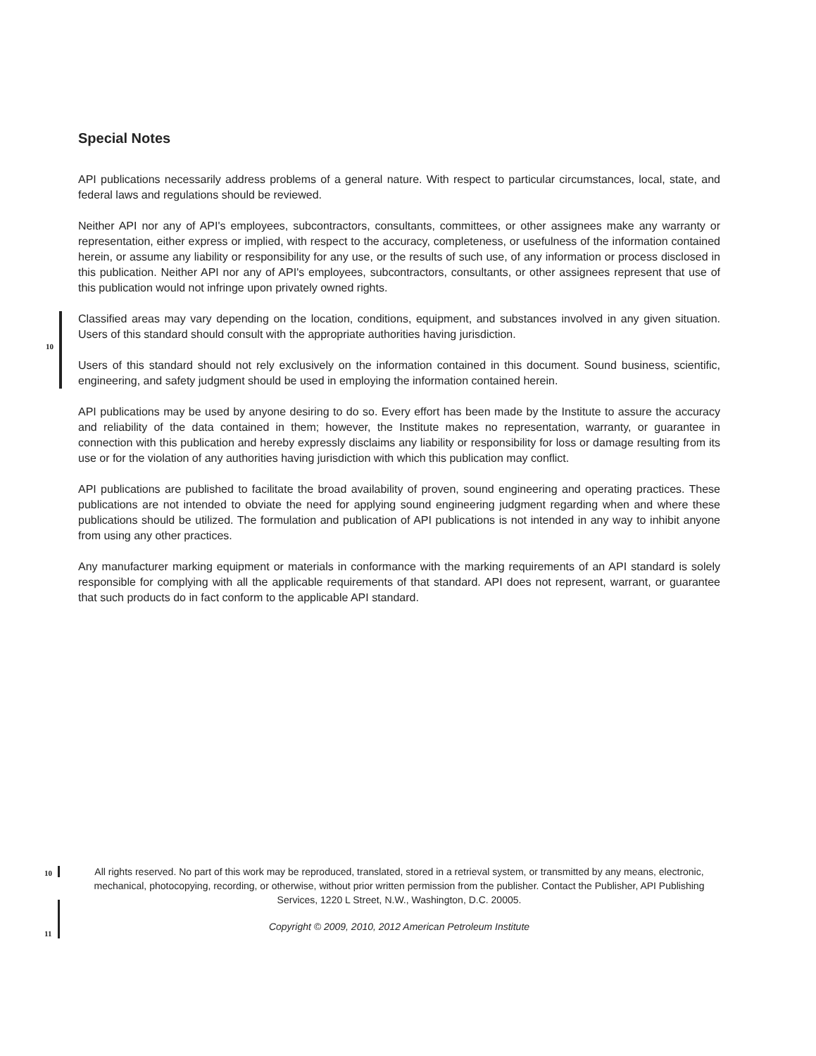Special Notes
API publications necessarily address problems of a general nature. With respect to particular circumstances, local, state, and federal laws and regulations should be reviewed.
Neither API nor any of API's employees, subcontractors, consultants, committees, or other assignees make any warranty or representation, either express or implied, with respect to the accuracy, completeness, or usefulness of the information contained herein, or assume any liability or responsibility for any use, or the results of such use, of any information or process disclosed in this publication. Neither API nor any of API's employees, subcontractors, consultants, or other assignees represent that use of this publication would not infringe upon privately owned rights.
10
Classified areas may vary depending on the location, conditions, equipment, and substances involved in any given situation. Users of this standard should consult with the appropriate authorities having jurisdiction.
Users of this standard should not rely exclusively on the information contained in this document. Sound business, scientific, engineering, and safety judgment should be used in employing the information contained herein.
API publications may be used by anyone desiring to do so. Every effort has been made by the Institute to assure the accuracy and reliability of the data contained in them; however, the Institute makes no representation, warranty, or guarantee in connection with this publication and hereby expressly disclaims any liability or responsibility for loss or damage resulting from its use or for the violation of any authorities having jurisdiction with which this publication may conflict.
API publications are published to facilitate the broad availability of proven, sound engineering and operating practices. These publications are not intended to obviate the need for applying sound engineering judgment regarding when and where these publications should be utilized. The formulation and publication of API publications is not intended in any way to inhibit anyone from using any other practices.
Any manufacturer marking equipment or materials in conformance with the marking requirements of an API standard is solely responsible for complying with all the applicable requirements of that standard. API does not represent, warrant, or guarantee that such products do in fact conform to the applicable API standard.
10
11
All rights reserved. No part of this work may be reproduced, translated, stored in a retrieval system, or transmitted by any means, electronic, mechanical, photocopying, recording, or otherwise, without prior written permission from the publisher. Contact the Publisher, API Publishing Services, 1220 L Street, N.W., Washington, D.C. 20005.
Copyright © 2009, 2010, 2012 American Petroleum Institute